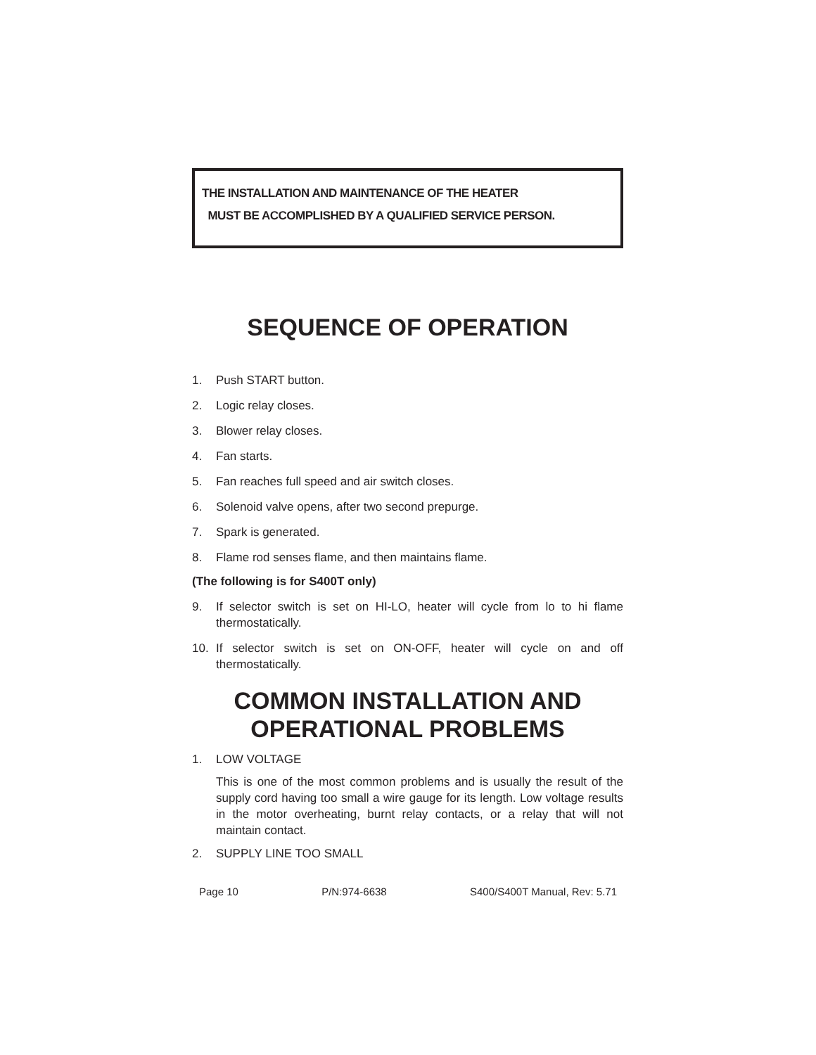THE INSTALLATION AND MAINTENANCE OF THE HEATER
MUST BE ACCOMPLISHED BY A QUALIFIED SERVICE PERSON.
SEQUENCE OF OPERATION
1. Push START button.
2. Logic relay closes.
3. Blower relay closes.
4. Fan starts.
5. Fan reaches full speed and air switch closes.
6. Solenoid valve opens, after two second prepurge.
7. Spark is generated.
8. Flame rod senses flame, and then maintains flame.
(The following is for S400T only)
9. If selector switch is set on HI-LO, heater will cycle from lo to hi flame thermostatically.
10. If selector switch is set on ON-OFF, heater will cycle on and off thermostatically.
COMMON INSTALLATION AND OPERATIONAL PROBLEMS
1. LOW VOLTAGE
This is one of the most common problems and is usually the result of the supply cord having too small a wire gauge for its length. Low voltage results in the motor overheating, burnt relay contacts, or a relay that will not maintain contact.
2. SUPPLY LINE TOO SMALL
Page 10 P/N:974-6638 S400/S400T Manual, Rev: 5.71